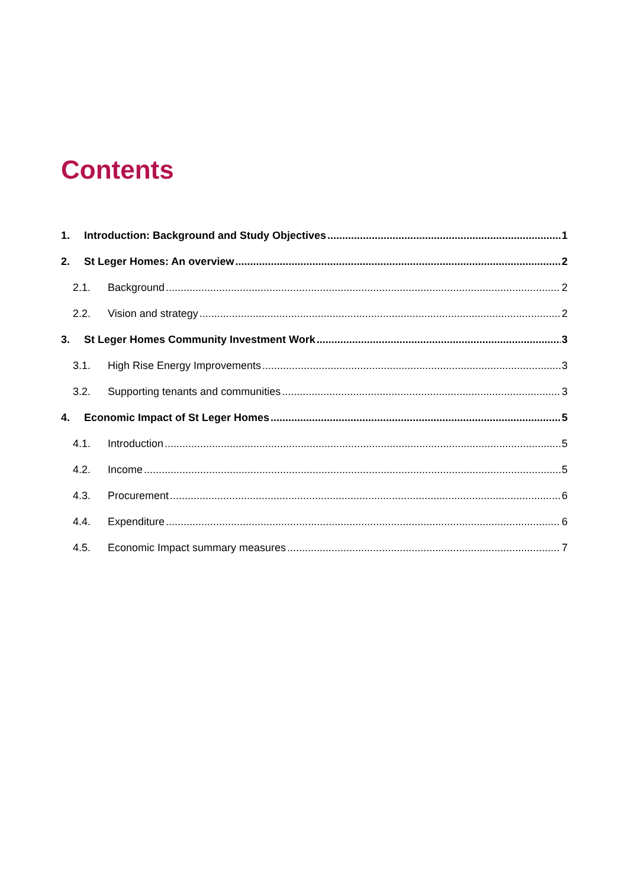Contents
1. Introduction: Background and Study Objectives 1
2. St Leger Homes: An overview 2
2.1. Background 2
2.2. Vision and strategy 2
3. St Leger Homes Community Investment Work 3
3.1. High Rise Energy Improvements 3
3.2. Supporting tenants and communities 3
4. Economic Impact of St Leger Homes 5
4.1. Introduction 5
4.2. Income 5
4.3. Procurement 6
4.4. Expenditure 6
4.5. Economic Impact summary measures 7